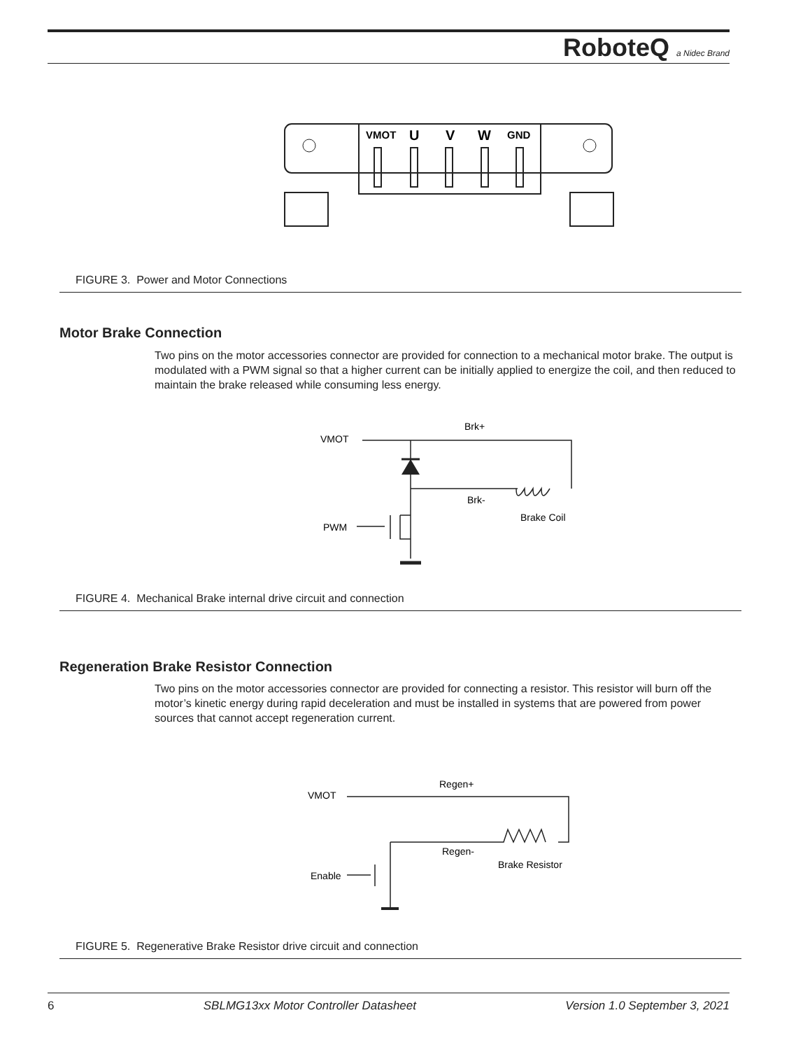RoboteQ a Nidec Brand
VMOT
U
V
W
GND
FIGURE 3. Power and Motor Connections
Motor Brake Connection
Two pins on the motor accessories connector are provided for connection to a mechanical motor brake. The output is modulated with a PWM signal so that a higher current can be initially applied to energize the coil, and then reduced to maintain the brake released while consuming less energy.
VMOT
Brk+
Brk-
Brake Coil
PWM
FIGURE 4. Mechanical Brake internal drive circuit and connection
Regeneration Brake Resistor Connection
Two pins on the motor accessories connector are provided for connecting a resistor. This resistor will burn off the motor’s kinetic energy during rapid deceleration and must be installed in systems that are powered from power sources that cannot accept regeneration current.
VMOT
Regen+
Regen-
Brake Resistor
Enable
FIGURE 5. Regenerative Brake Resistor drive circuit and connection
6 SBLMG13xx Motor Controller Datasheet Version 1.0 September 3, 2021